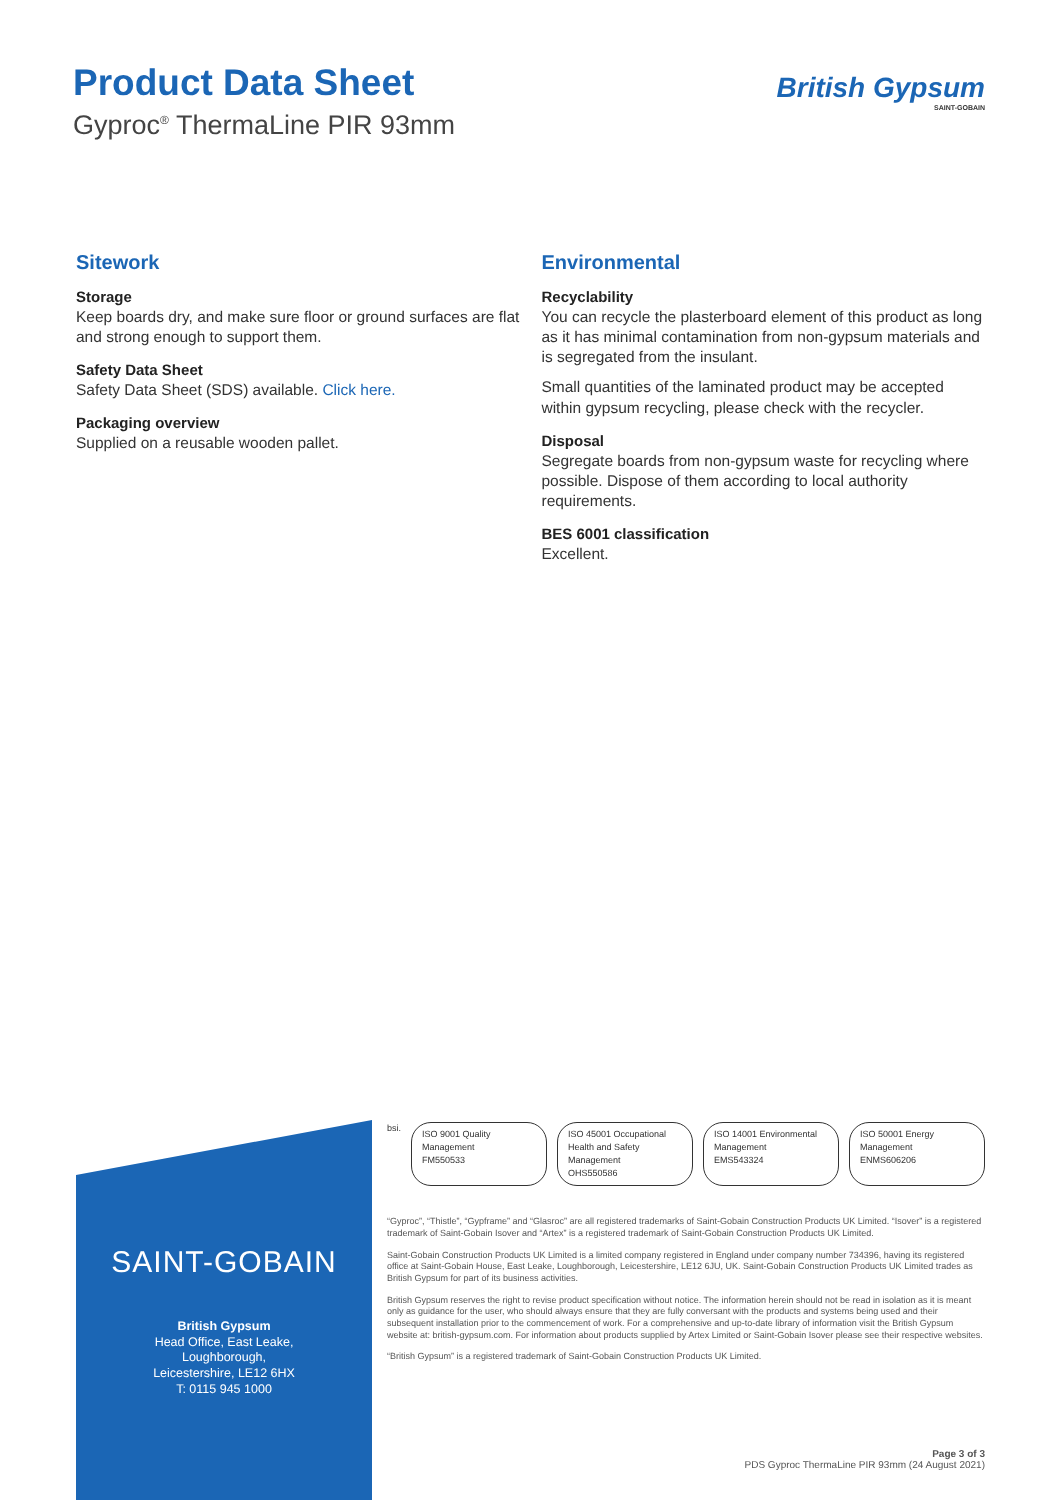Product Data Sheet
Gyproc<sup>®</sup> ThermaLine PIR 93mm
British Gypsum
SAINT-GOBAIN
Sitework
Storage
Keep boards dry, and make sure floor or ground surfaces are flat and strong enough to support them.
Safety Data Sheet
Safety Data Sheet (SDS) available. Click here.
Packaging overview
Supplied on a reusable wooden pallet.
Environmental
Recyclability
You can recycle the plasterboard element of this product as long as it has minimal contamination from non-gypsum materials and is segregated from the insulant.
Small quantities of the laminated product may be accepted within gypsum recycling, please check with the recycler.
Disposal
Segregate boards from non-gypsum waste for recycling where possible. Dispose of them according to local authority requirements.
BES 6001 classification
Excellent.
SAINT-GOBAIN
British Gypsum
Head Office, East Leake,
Loughborough,
Leicestershire, LE12 6HX
T: 0115 945 1000
bsi.
ISO 9001 Quality Management
FM550533
ISO 45001 Occupational Health and Safety Management
OHS550586
ISO 14001 Environmental Management
EMS543324
ISO 50001 Energy Management
ENMS606206
“Gyproc”, “Thistle”, “Gypframe” and “Glasroc” are all registered trademarks of Saint-Gobain Construction Products UK Limited. “Isover” is a registered trademark of Saint-Gobain Isover and “Artex” is a registered trademark of Saint-Gobain Construction Products UK Limited.
Saint-Gobain Construction Products UK Limited is a limited company registered in England under company number 734396, having its registered office at Saint-Gobain House, East Leake, Loughborough, Leicestershire, LE12 6JU, UK. Saint-Gobain Construction Products UK Limited trades as British Gypsum for part of its business activities.
British Gypsum reserves the right to revise product specification without notice. The information herein should not be read in isolation as it is meant only as guidance for the user, who should always ensure that they are fully conversant with the products and systems being used and their subsequent installation prior to the commencement of work. For a comprehensive and up-to-date library of information visit the British Gypsum website at: british-gypsum.com. For information about products supplied by Artex Limited or Saint-Gobain Isover please see their respective websites.
“British Gypsum” is a registered trademark of Saint-Gobain Construction Products UK Limited.
Page 3 of 3
PDS Gyproc ThermaLine PIR 93mm (24 August 2021)